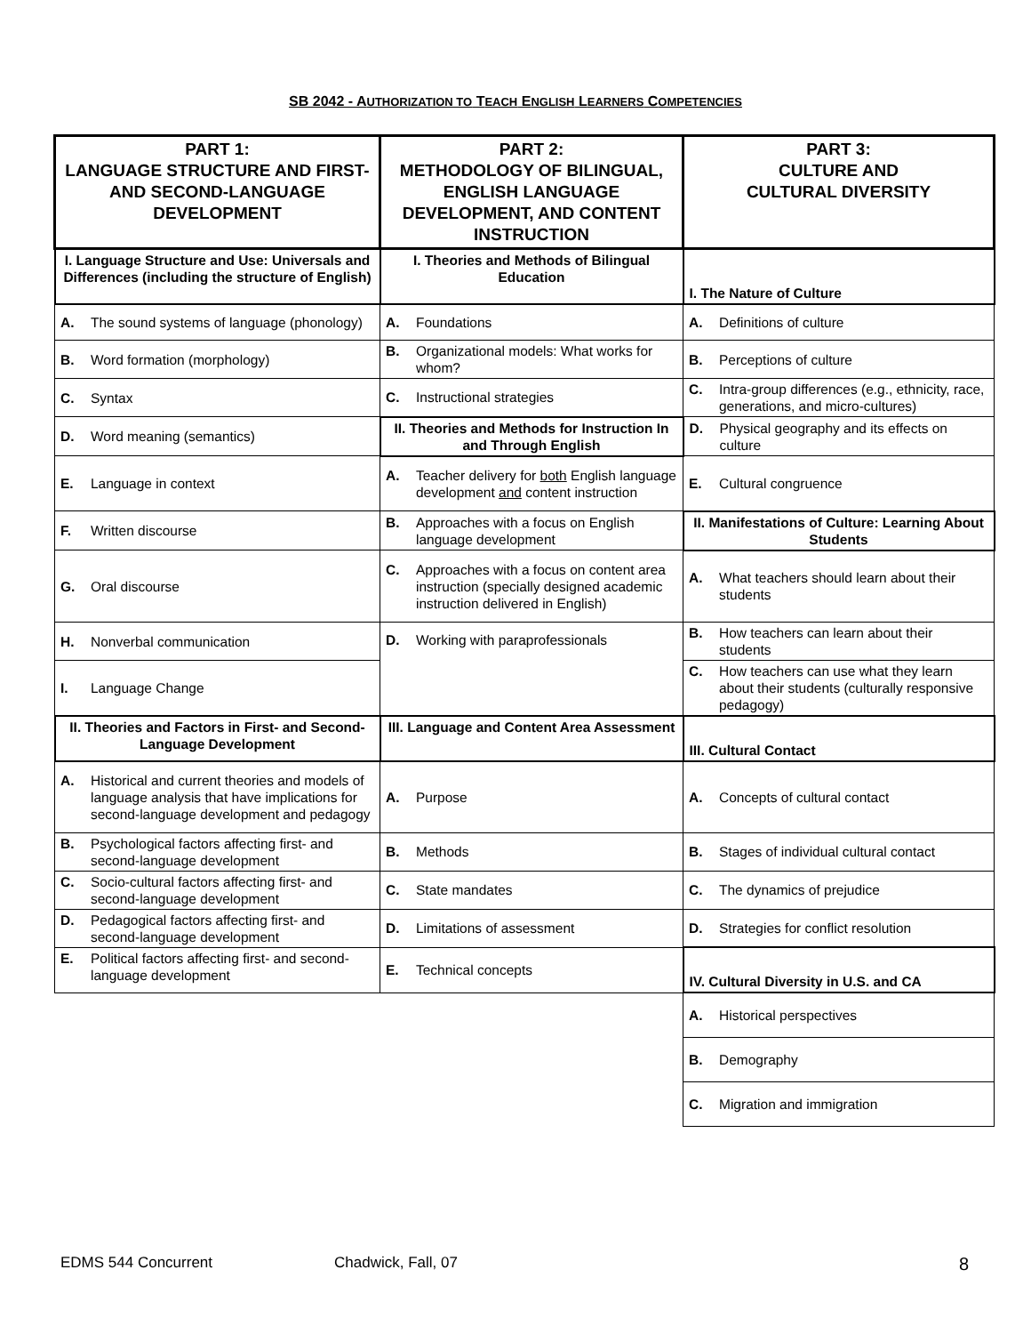SB 2042 - AUTHORIZATION TO TEACH ENGLISH LEARNERS COMPETENCIES
| PART 1: LANGUAGE STRUCTURE AND FIRST- AND SECOND-LANGUAGE DEVELOPMENT | PART 2: METHODOLOGY OF BILINGUAL, ENGLISH LANGUAGE DEVELOPMENT, AND CONTENT INSTRUCTION | PART 3: CULTURE AND CULTURAL DIVERSITY |
| --- | --- | --- |
| I. Language Structure and Use: Universals and Differences (including the structure of English) | I. Theories and Methods of Bilingual Education | I. The Nature of Culture |
| A. The sound systems of language (phonology) | A. Foundations | A. Definitions of culture |
| B. Word formation (morphology) | B. Organizational models: What works for whom? | B. Perceptions of culture |
| C. Syntax | C. Instructional strategies | C. Intra-group differences (e.g., ethnicity, race, generations, and micro-cultures) |
| D. Word meaning (semantics) | II. Theories and Methods for Instruction In and Through English | D. Physical geography and its effects on culture |
| E. Language in context | A. Teacher delivery for both English language development and content instruction | E. Cultural congruence |
| F. Written discourse | B. Approaches with a focus on English language development | II. Manifestations of Culture: Learning About Students |
| G. Oral discourse | C. Approaches with a focus on content area instruction (specially designed academic instruction delivered in English) | A. What teachers should learn about their students |
| H. Nonverbal communication | D. Working with paraprofessionals | B. How teachers can learn about their students |
| I. Language Change | | C. How teachers can use what they learn about their students (culturally responsive pedagogy) |
| II. Theories and Factors in First- and Second-Language Development | III. Language and Content Area Assessment | III. Cultural Contact |
| A. Historical and current theories and models of language analysis that have implications for second-language development and pedagogy | A. Purpose | A. Concepts of cultural contact |
| B. Psychological factors affecting first- and second-language development | B. Methods | B. Stages of individual cultural contact |
| C. Socio-cultural factors affecting first- and second-language development | C. State mandates | C. The dynamics of prejudice |
| D. Pedagogical factors affecting first- and second-language development | D. Limitations of assessment | D. Strategies for conflict resolution |
| E. Political factors affecting first- and second-language development | E. Technical concepts | IV. Cultural Diversity in U.S. and CA |
| | | A. Historical perspectives |
| | | B. Demography |
| | | C. Migration and immigration |
EDMS 544 Concurrent Chadwick, Fall, 07 8